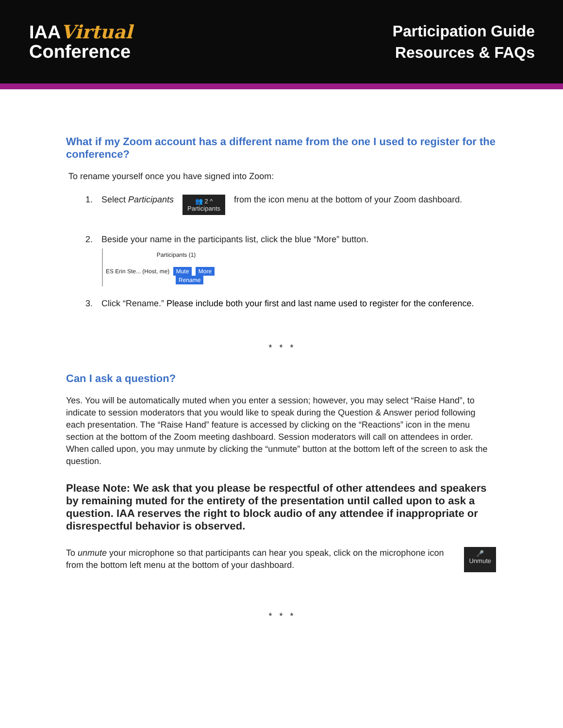IAAVirtual
Conference
Participation Guide
Resources & FAQs
What if my Zoom account has a different name from the one I used to register for the conference?
To rename yourself once you have signed into Zoom:
1. Select Participants
👥 2 ^
Participants
from the icon menu at the bottom of your Zoom dashboard.
2. Beside your name in the participants list, click the blue “More” button.
Participants (1)
ES Erin Ste... (Host, me) Mute More
Rename
3. Click “Rename.” Please include both your first and last name used to register for the conference.
* * *
Can I ask a question?
Yes. You will be automatically muted when you enter a session; however, you may select “Raise Hand”, to indicate to session moderators that you would like to speak during the Question & Answer period following each presentation. The “Raise Hand” feature is accessed by clicking on the “Reactions” icon in the menu section at the bottom of the Zoom meeting dashboard. Session moderators will call on attendees in order. When called upon, you may unmute by clicking the “unmute” button at the bottom left of the screen to ask the question.
Please Note: We ask that you please be respectful of other attendees and speakers by remaining muted for the entirety of the presentation until called upon to ask a question. IAA reserves the right to block audio of any attendee if inappropriate or disrespectful behavior is observed.
To unmute your microphone so that participants can hear you speak, click on the microphone icon from the bottom left menu at the bottom of your dashboard.
🎤
Unmute
* * *